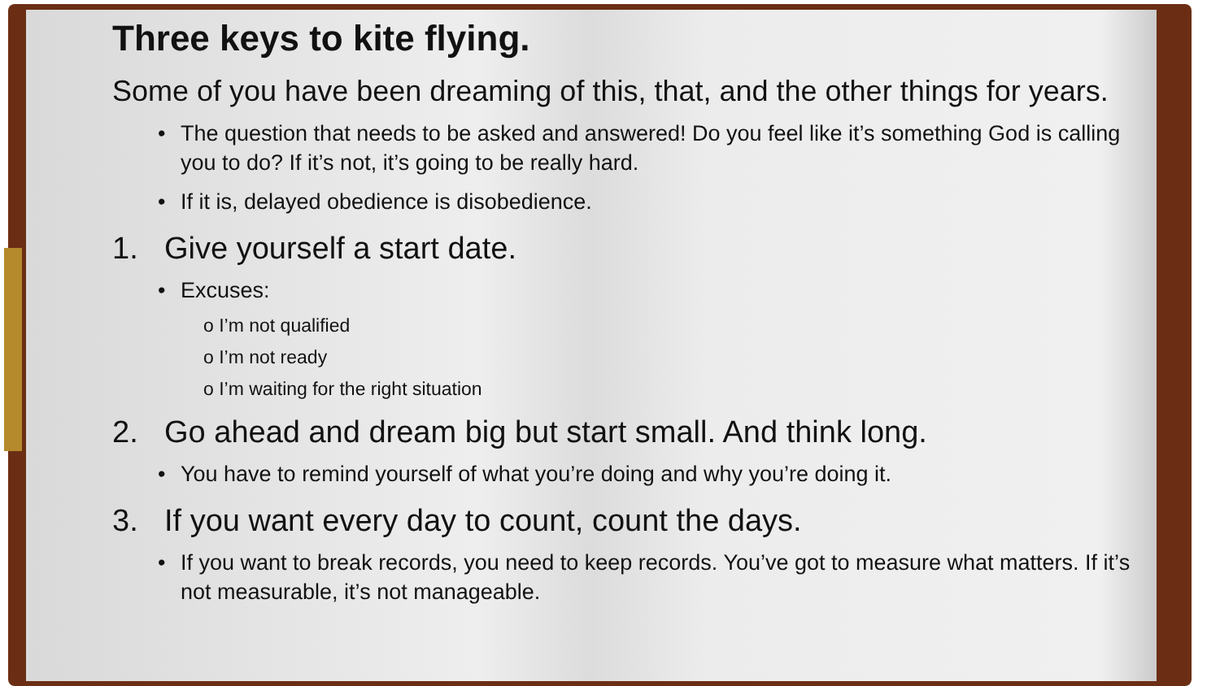Three keys to kite flying.
Some of you have been dreaming of this, that, and the other things for years.
• The question that needs to be asked and answered! Do you feel like it’s something God is calling you to do? If it’s not, it’s going to be really hard.
• If it is, delayed obedience is disobedience.
1. Give yourself a start date.
• Excuses:
o I’m not qualified
o I’m not ready
o I’m waiting for the right situation
2. Go ahead and dream big but start small. And think long.
• You have to remind yourself of what you’re doing and why you’re doing it.
3. If you want every day to count, count the days.
• If you want to break records, you need to keep records. You’ve got to measure what matters. If it’s not measurable, it’s not manageable.